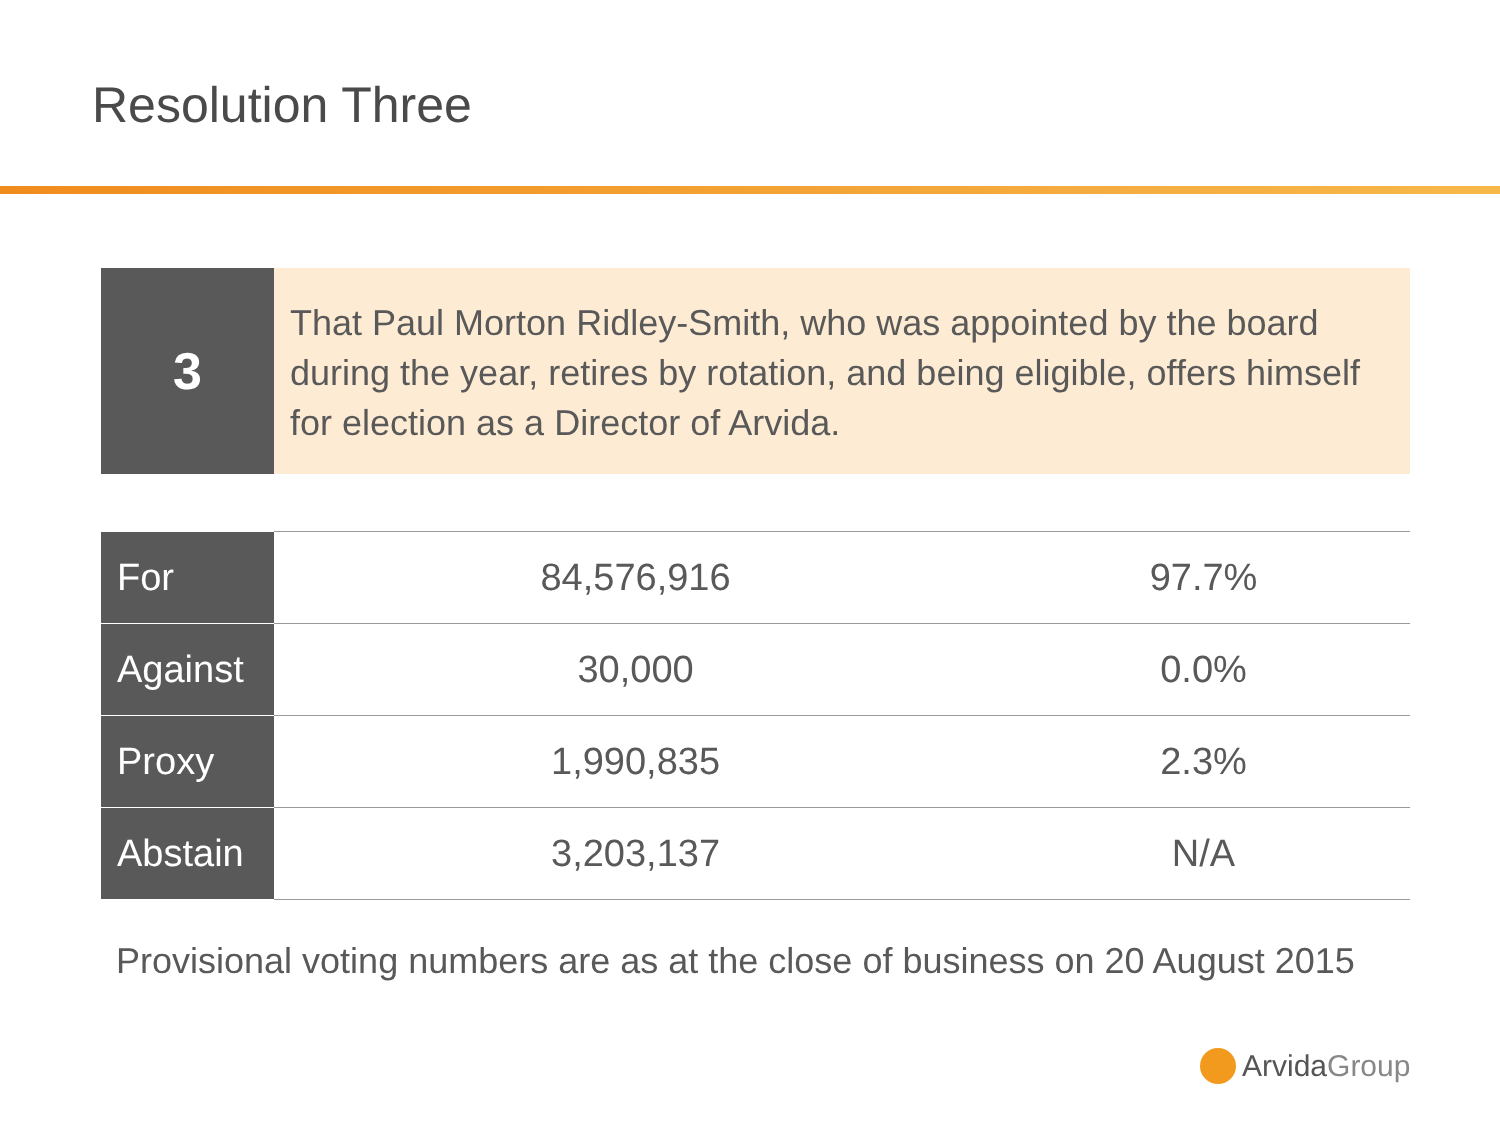Resolution Three
3
That Paul Morton Ridley-Smith, who was appointed by the board during the year, retires by rotation, and being eligible, offers himself for election as a Director of Arvida.
| For | 84,576,916 | 97.7% |
| Against | 30,000 | 0.0% |
| Proxy | 1,990,835 | 2.3% |
| Abstain | 3,203,137 | N/A |
Provisional voting numbers are as at the close of business on 20 August 2015
Arvida Group